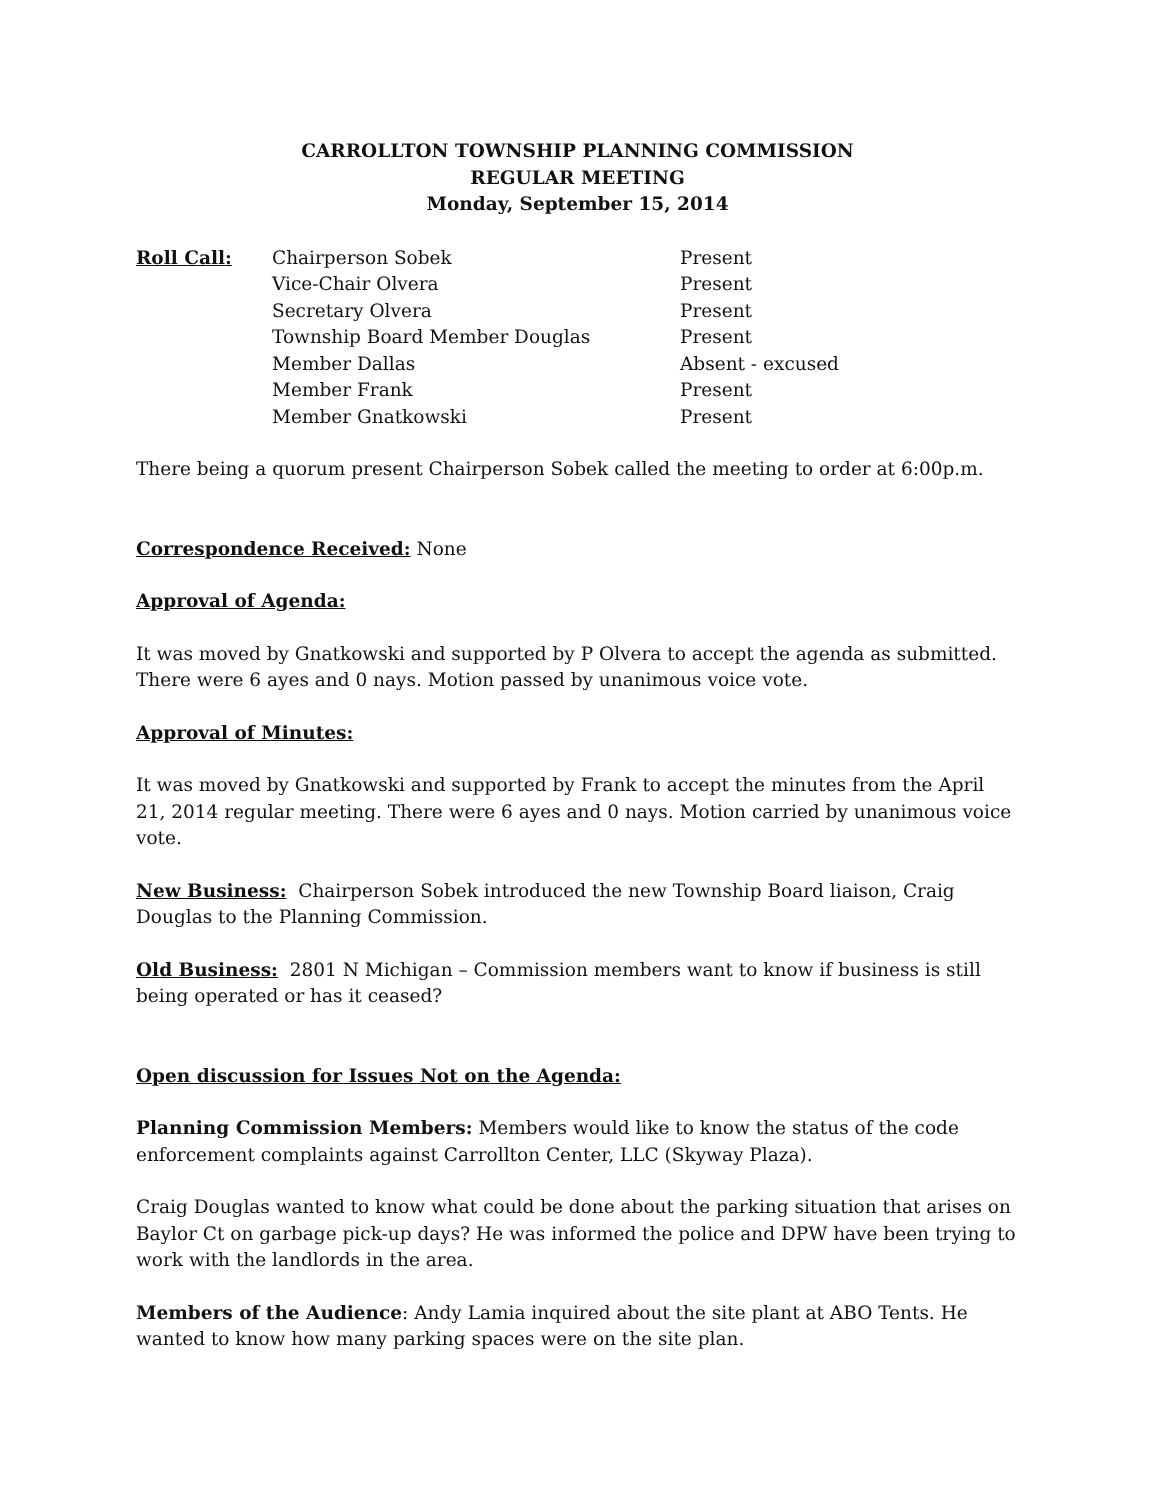CARROLLTON TOWNSHIP PLANNING COMMISSION
REGULAR MEETING
Monday, September 15, 2014
| Roll Call: | Chairperson Sobek | Present |
| | Vice-Chair Olvera | Present |
| | Secretary Olvera | Present |
| | Township Board Member Douglas | Present |
| | Member Dallas | Absent - excused |
| | Member Frank | Present |
| | Member Gnatkowski | Present |
There being a quorum present Chairperson Sobek called the meeting to order at 6:00p.m.
Correspondence Received: None
Approval of Agenda:
It was moved by Gnatkowski and supported by P Olvera to accept the agenda as submitted. There were 6 ayes and 0 nays. Motion passed by unanimous voice vote.
Approval of Minutes:
It was moved by Gnatkowski and supported by Frank to accept the minutes from the April 21, 2014 regular meeting. There were 6 ayes and 0 nays. Motion carried by unanimous voice vote.
New Business: Chairperson Sobek introduced the new Township Board liaison, Craig Douglas to the Planning Commission.
Old Business: 2801 N Michigan – Commission members want to know if business is still being operated or has it ceased?
Open discussion for Issues Not on the Agenda:
Planning Commission Members: Members would like to know the status of the code enforcement complaints against Carrollton Center, LLC (Skyway Plaza).
Craig Douglas wanted to know what could be done about the parking situation that arises on Baylor Ct on garbage pick-up days? He was informed the police and DPW have been trying to work with the landlords in the area.
Members of the Audience: Andy Lamia inquired about the site plant at ABO Tents. He wanted to know how many parking spaces were on the site plan.